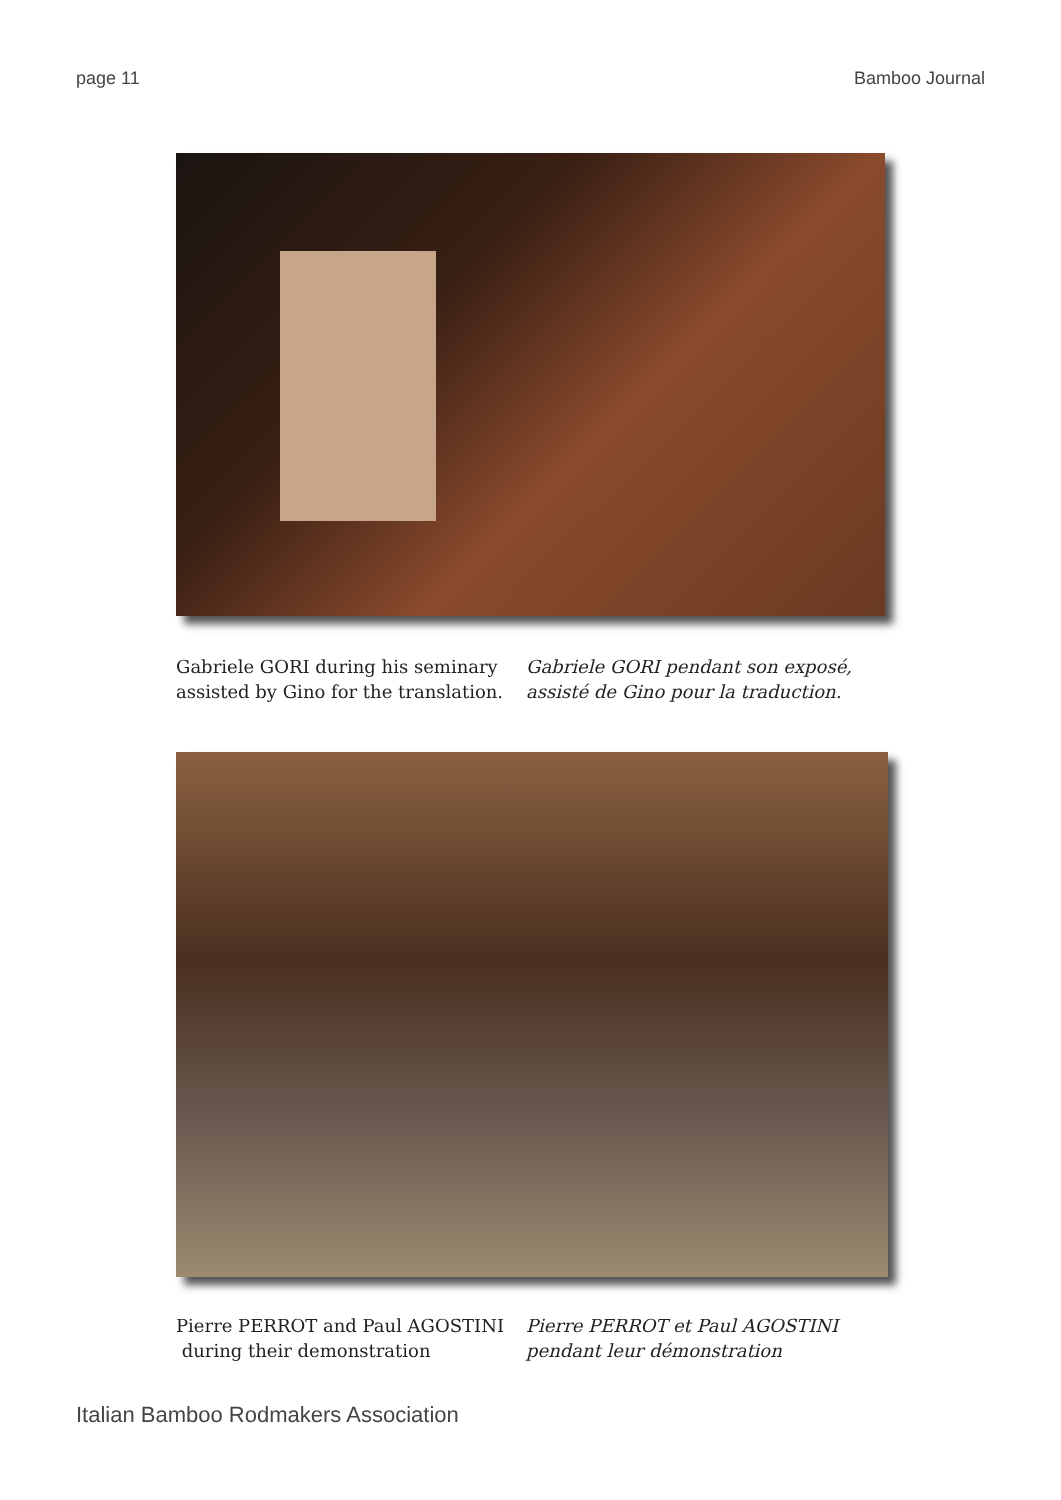page 11 Bamboo Journal
Gabriele GORI during his seminary
assisted by Gino for the translation.
Gabriele GORI pendant son exposé,
assisté de Gino pour la traduction.
Pierre PERROT and Paul AGOSTINI
during their demonstration
Pierre PERROT et Paul AGOSTINI
pendant leur démonstration
Italian Bamboo Rodmakers Association